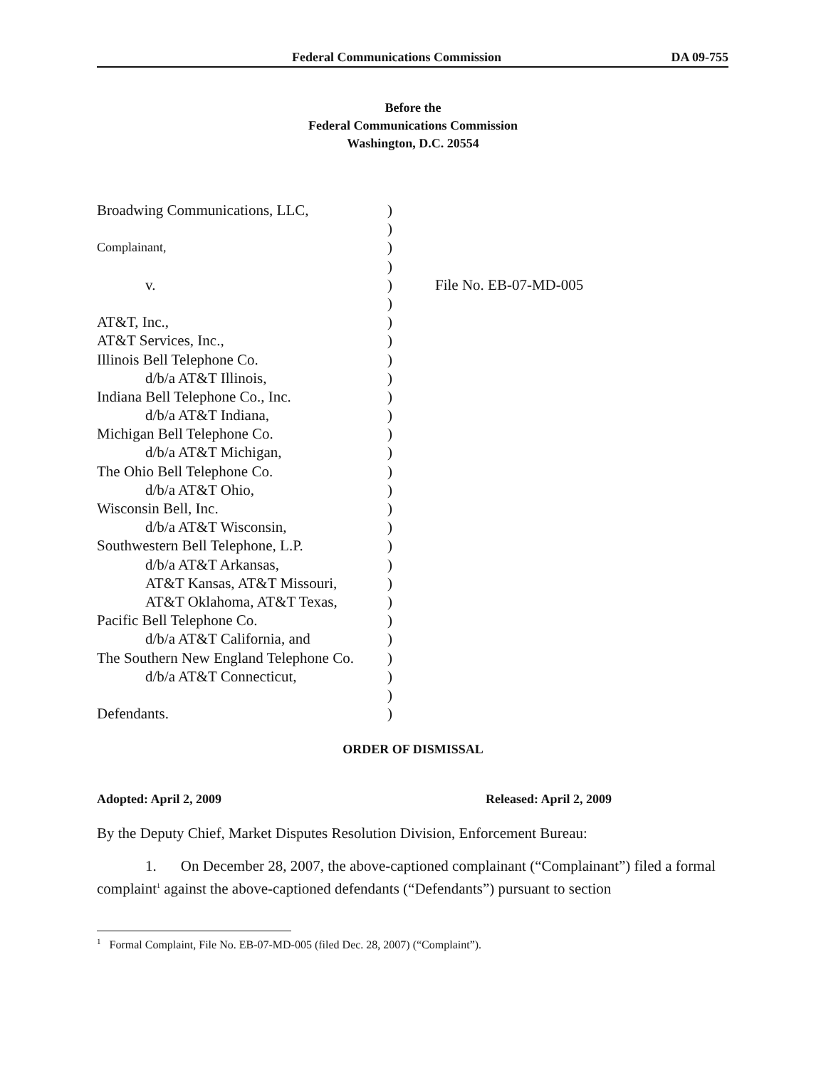Federal Communications Commission DA 09-755
Before the
Federal Communications Commission
Washington, D.C. 20554
| Broadwing Communications, LLC, | ) | |
| | ) | |
| Complainant, | ) | |
| | ) | |
| v. | ) | File No. EB-07-MD-005 |
| | ) | |
| AT&T, Inc., | ) | |
| AT&T Services, Inc., | ) | |
| Illinois Bell Telephone Co. | ) | |
| d/b/a AT&T Illinois, | ) | |
| Indiana Bell Telephone Co., Inc. | ) | |
| d/b/a AT&T Indiana, | ) | |
| Michigan Bell Telephone Co. | ) | |
| d/b/a AT&T Michigan, | ) | |
| The Ohio Bell Telephone Co. | ) | |
| d/b/a AT&T Ohio, | ) | |
| Wisconsin Bell, Inc. | ) | |
| d/b/a AT&T Wisconsin, | ) | |
| Southwestern Bell Telephone, L.P. | ) | |
| d/b/a AT&T Arkansas, | ) | |
| AT&T Kansas, AT&T Missouri, | ) | |
| AT&T Oklahoma, AT&T Texas, | ) | |
| Pacific Bell Telephone Co. | ) | |
| d/b/a AT&T California, and | ) | |
| The Southern New England Telephone Co. | ) | |
| d/b/a AT&T Connecticut, | ) | |
| | ) | |
| Defendants. | ) | |
ORDER OF DISMISSAL
Adopted: April 2, 2009 Released: April 2, 2009
By the Deputy Chief, Market Disputes Resolution Division, Enforcement Bureau:
1. On December 28, 2007, the above-captioned complainant (“Complainant”) filed a formal complaint<sup>1</sup> against the above-captioned defendants (“Defendants”) pursuant to section
<sup>1</sup> Formal Complaint, File No. EB-07-MD-005 (filed Dec. 28, 2007) (“Complaint”).